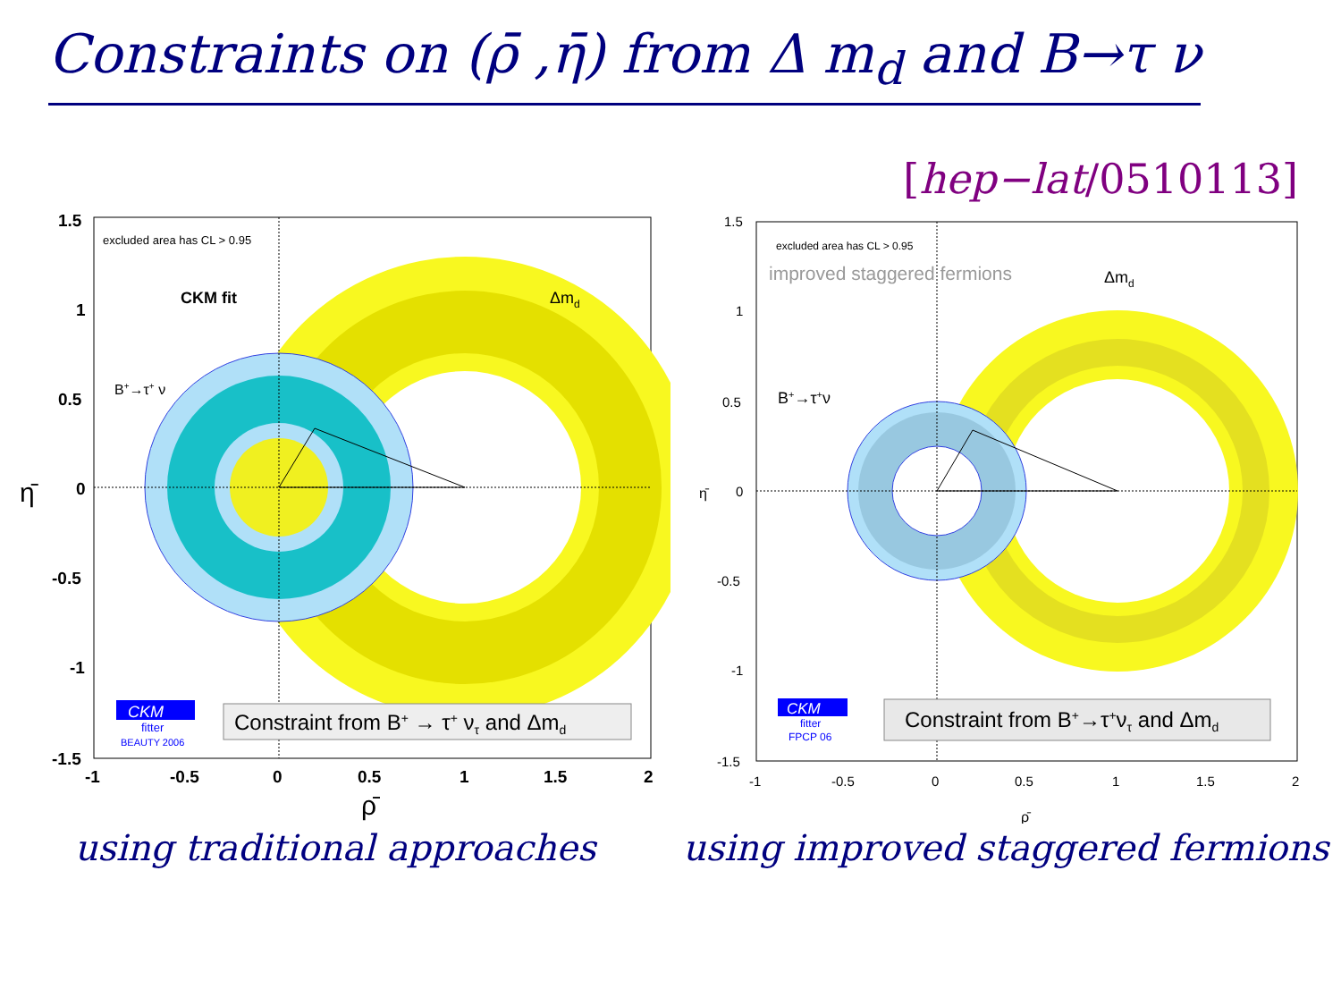Constraints on (ρ̄ ,η̄) from Δ m<sub>d</sub> and B→τ ν
[hep−lat/0510113]
excluded area has CL > 0.95
CKM fit
Δmd
B+→τ+ ν
Constraint from B+ → τ+ ντ and Δmd
CKM
fitter
BEAUTY 2006
1.5
1
0.5
0
-0.5
-1
-1.5
-1
-0.5
0
0.5
1
1.5
2
ρ̄
η̄
using traditional approaches
excluded area has CL > 0.95
improved staggered fermions
Δmd
B+→τ+ν
Constraint from B+→τ+ντ and Δmd
CKM
fitter
FPCP 06
1.5
1
0.5
0
-0.5
-1
-1.5
-1
-0.5
0
0.5
1
1.5
2
ρ̄
η̄
using improved staggered fermions